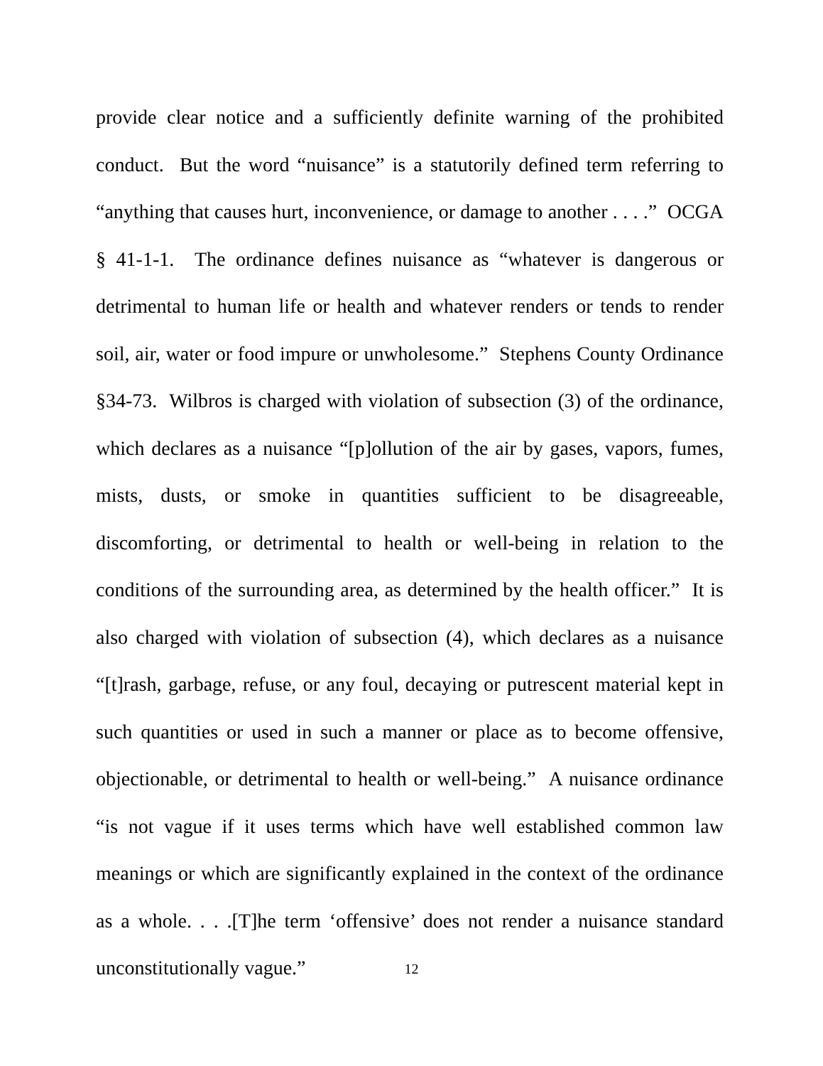provide clear notice and a sufficiently definite warning of the prohibited conduct. But the word “nuisance” is a statutorily defined term referring to “anything that causes hurt, inconvenience, or damage to another . . . .” OCGA § 41-1-1. The ordinance defines nuisance as “whatever is dangerous or detrimental to human life or health and whatever renders or tends to render soil, air, water or food impure or unwholesome.” Stephens County Ordinance §34-73. Wilbros is charged with violation of subsection (3) of the ordinance, which declares as a nuisance “[p]ollution of the air by gases, vapors, fumes, mists, dusts, or smoke in quantities sufficient to be disagreeable, discomforting, or detrimental to health or well-being in relation to the conditions of the surrounding area, as determined by the health officer.” It is also charged with violation of subsection (4), which declares as a nuisance “[t]rash, garbage, refuse, or any foul, decaying or putrescent material kept in such quantities or used in such a manner or place as to become offensive, objectionable, or detrimental to health or well-being.” A nuisance ordinance “is not vague if it uses terms which have well established common law meanings or which are significantly explained in the context of the ordinance as a whole. . . .[T]he term ‘offensive’ does not render a nuisance standard unconstitutionally vague.”
12